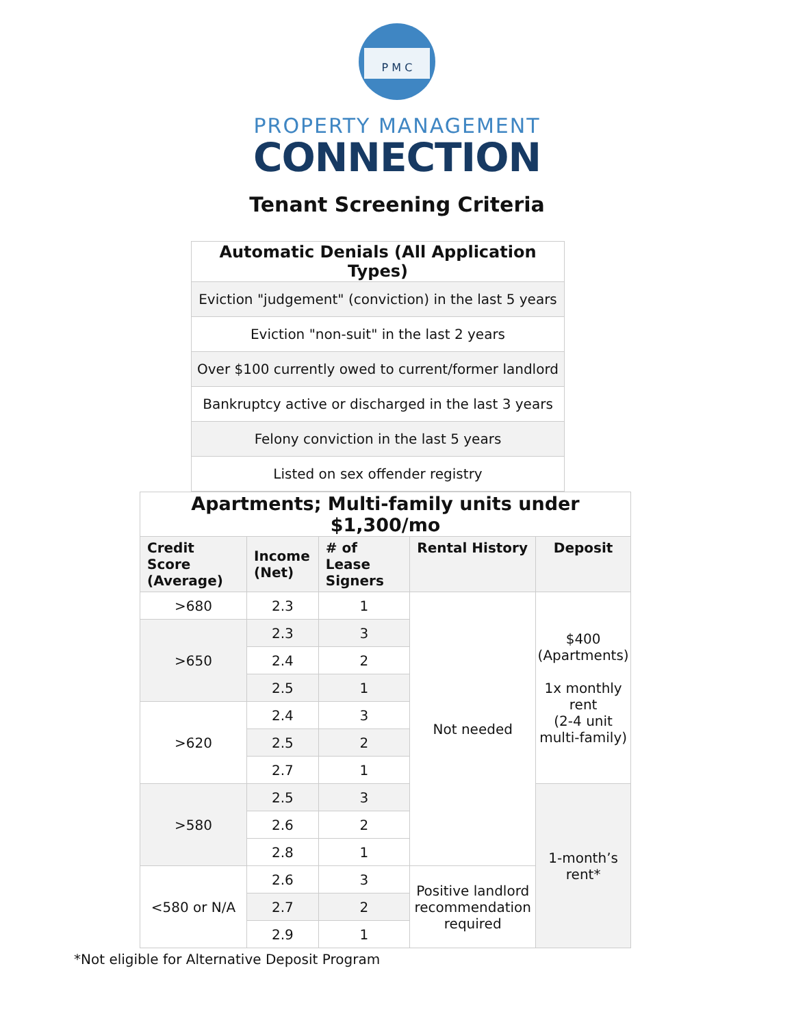P M C
PROPERTY MANAGEMENT
CONNECTION
Tenant Screening Criteria
| Automatic Denials (All Application Types) |
| Eviction "judgement" (conviction) in the last 5 years |
| Eviction "non-suit" in the last 2 years |
| Over $100 currently owed to current/former landlord |
| Bankruptcy active or discharged in the last 3 years |
| Felony conviction in the last 5 years |
| Listed on sex offender registry |
| Apartments; Multi-family units under $1,300/mo | | | | |
| Credit Score (Average) | Income (Net) | # of Lease Signers | Rental History | Deposit |
| >680 | 2.3 | 1 | Not needed | $400 (Apartments) 1x monthly rent (2-4 unit multi-family) |
| >650 | 2.3 | 3 | | |
| | 2.4 | 2 | | |
| | 2.5 | 1 | | |
| >620 | 2.4 | 3 | | |
| | 2.5 | 2 | | |
| | 2.7 | 1 | | |
| >580 | 2.5 | 3 | | 1-month’s rent* |
| | 2.6 | 2 | | |
| | 2.8 | 1 | | |
| <580 or N/A | 2.6 | 3 | Positive landlord recommendation required | |
| | 2.7 | 2 | | |
| | 2.9 | 1 | | |
*Not eligible for Alternative Deposit Program